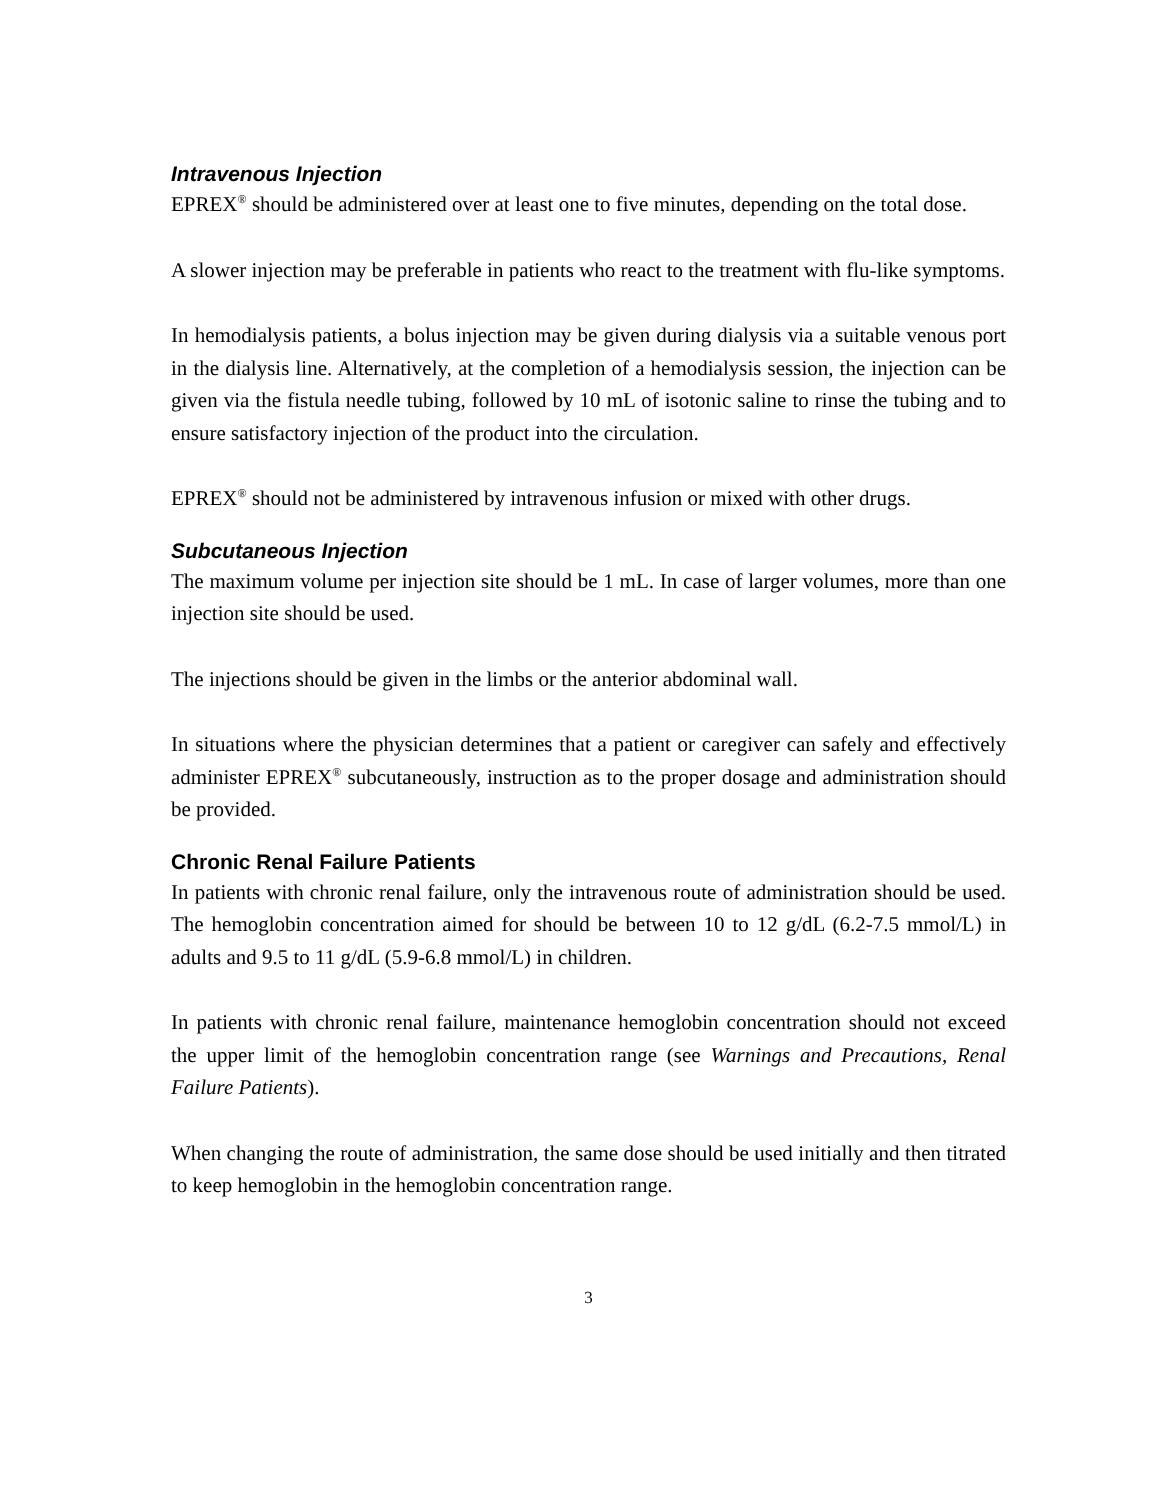Intravenous Injection
EPREX<sup>®</sup> should be administered over at least one to five minutes, depending on the total dose.
A slower injection may be preferable in patients who react to the treatment with flu-like symptoms.
In hemodialysis patients, a bolus injection may be given during dialysis via a suitable venous port in the dialysis line. Alternatively, at the completion of a hemodialysis session, the injection can be given via the fistula needle tubing, followed by 10 mL of isotonic saline to rinse the tubing and to ensure satisfactory injection of the product into the circulation.
EPREX<sup>®</sup> should not be administered by intravenous infusion or mixed with other drugs.
Subcutaneous Injection
The maximum volume per injection site should be 1 mL. In case of larger volumes, more than one injection site should be used.
The injections should be given in the limbs or the anterior abdominal wall.
In situations where the physician determines that a patient or caregiver can safely and effectively administer EPREX<sup>®</sup> subcutaneously, instruction as to the proper dosage and administration should be provided.
Chronic Renal Failure Patients
In patients with chronic renal failure, only the intravenous route of administration should be used. The hemoglobin concentration aimed for should be between 10 to 12 g/dL (6.2-7.5 mmol/L) in adults and 9.5 to 11 g/dL (5.9-6.8 mmol/L) in children.
In patients with chronic renal failure, maintenance hemoglobin concentration should not exceed the upper limit of the hemoglobin concentration range (see Warnings and Precautions, Renal Failure Patients).
When changing the route of administration, the same dose should be used initially and then titrated to keep hemoglobin in the hemoglobin concentration range.
3